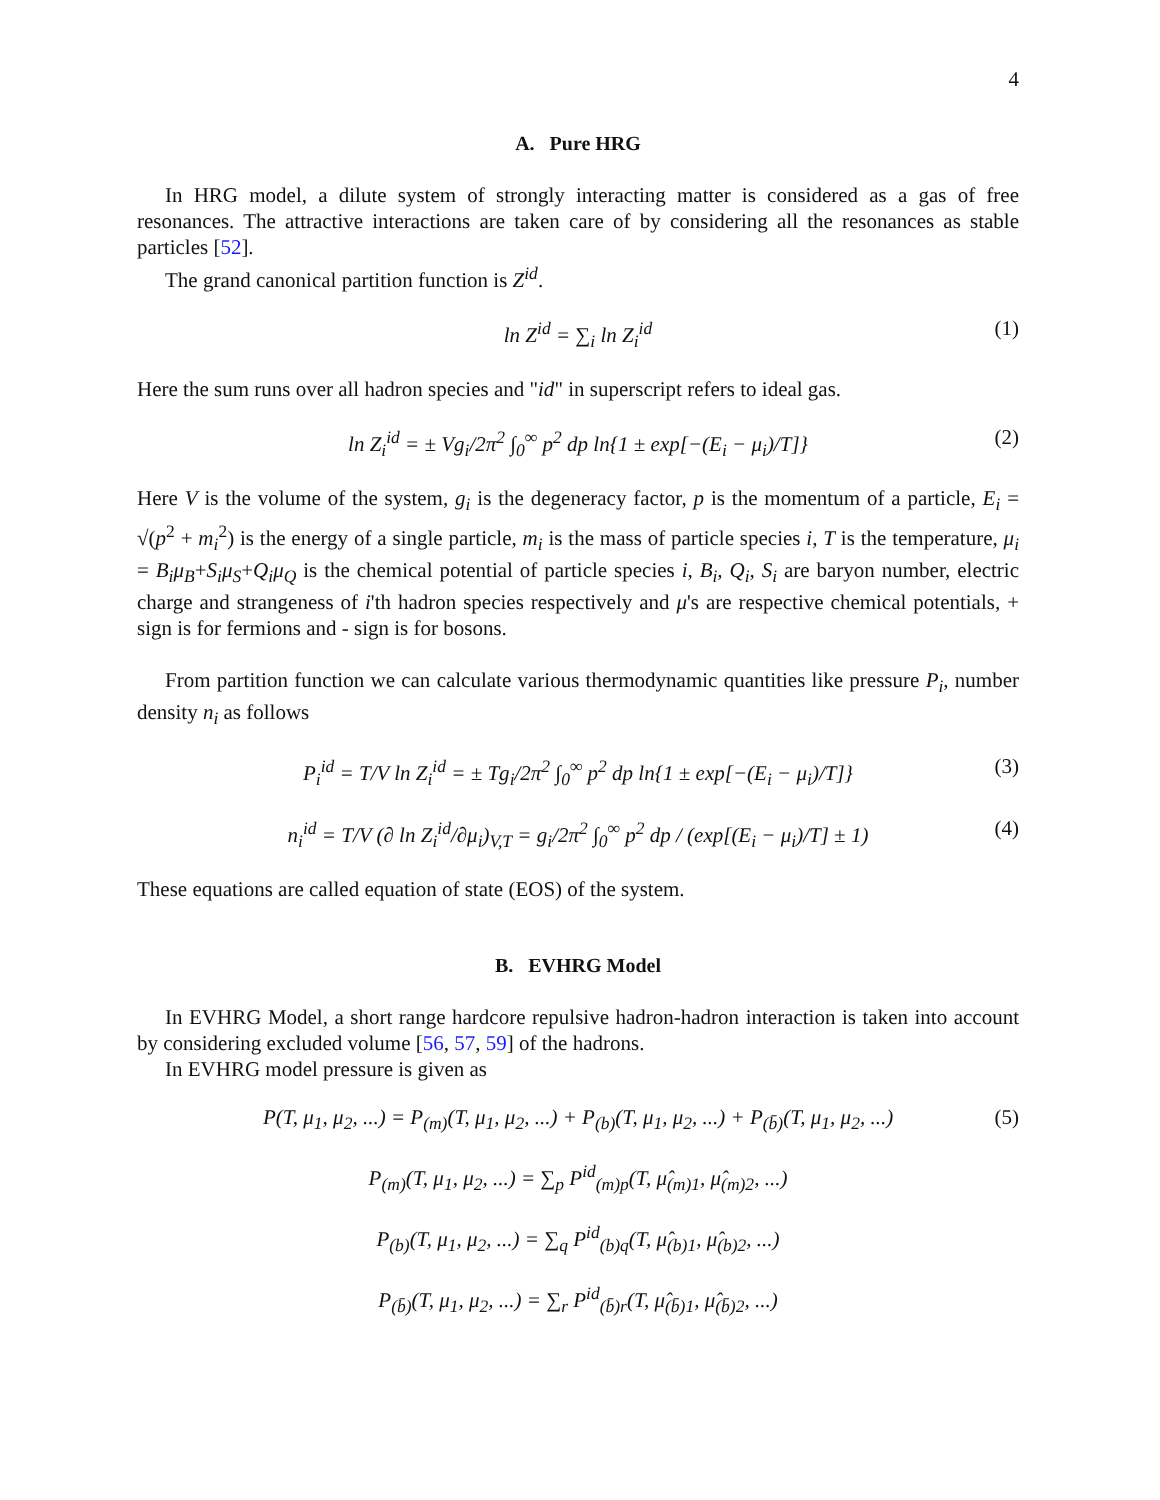4
A. Pure HRG
In HRG model, a dilute system of strongly interacting matter is considered as a gas of free resonances. The attractive interactions are taken care of by considering all the resonances as stable particles [52].
The grand canonical partition function is Z<sup>id</sup>.
ln Z<sup>id</sup> = ∑<sub>i</sub> ln Z<sub>i</sub><sup>id</sup> (1)
Here the sum runs over all hadron species and "id" in superscript refers to ideal gas.
ln Z<sub>i</sub><sup>id</sup> = ± Vg<sub>i</sub>/2π<sup>2</sup> ∫<sub>0</sub><sup>∞</sup> p<sup>2</sup> dp ln{1 ± exp[−(E<sub>i</sub> − μ<sub>i</sub>)/T]} (2)
Here V is the volume of the system, g<sub>i</sub> is the degeneracy factor, p is the momentum of a particle, E<sub>i</sub> = √(p<sup>2</sup> + m<sub>i</sub><sup>2</sup>) is the energy of a single particle, m<sub>i</sub> is the mass of particle species i, T is the temperature, μ<sub>i</sub> = B<sub>i</sub>μ<sub>B</sub>+S<sub>i</sub>μ<sub>S</sub>+Q<sub>i</sub>μ<sub>Q</sub> is the chemical potential of particle species i, B<sub>i</sub>, Q<sub>i</sub>, S<sub>i</sub> are baryon number, electric charge and strangeness of i'th hadron species respectively and μ's are respective chemical potentials, + sign is for fermions and - sign is for bosons.
From partition function we can calculate various thermodynamic quantities like pressure P<sub>i</sub>, number density n<sub>i</sub> as follows
P<sub>i</sub><sup>id</sup> = T/V ln Z<sub>i</sub><sup>id</sup> = ± Tg<sub>i</sub>/2π<sup>2</sup> ∫<sub>0</sub><sup>∞</sup> p<sup>2</sup> dp ln{1 ± exp[−(E<sub>i</sub> − μ<sub>i</sub>)/T]} (3)
n<sub>i</sub><sup>id</sup> = T/V (∂ ln Z<sub>i</sub><sup>id</sup>/∂μ<sub>i</sub>)<sub>V,T</sub> = g<sub>i</sub>/2π<sup>2</sup> ∫<sub>0</sub><sup>∞</sup> p<sup>2</sup> dp / (exp[(E<sub>i</sub> − μ<sub>i</sub>)/T] ± 1) (4)
These equations are called equation of state (EOS) of the system.
B. EVHRG Model
In EVHRG Model, a short range hardcore repulsive hadron-hadron interaction is taken into account by considering excluded volume [56, 57, 59] of the hadrons.
In EVHRG model pressure is given as
P(T, μ<sub>1</sub>, μ<sub>2</sub>, ...) = P<sub>(m)</sub>(T, μ<sub>1</sub>, μ<sub>2</sub>, ...) + P<sub>(b)</sub>(T, μ<sub>1</sub>, μ<sub>2</sub>, ...) + P<sub>(b̄)</sub>(T, μ<sub>1</sub>, μ<sub>2</sub>, ...) (5)
P<sub>(m)</sub>(T, μ<sub>1</sub>, μ<sub>2</sub>, ...) = ∑<sub>p</sub> P<sup>id</sup><sub>(m)p</sub>(T, μ̂<sub>(m)1</sub>, μ̂<sub>(m)2</sub>, ...)
P<sub>(b)</sub>(T, μ<sub>1</sub>, μ<sub>2</sub>, ...) = ∑<sub>q</sub> P<sup>id</sup><sub>(b)q</sub>(T, μ̂<sub>(b)1</sub>, μ̂<sub>(b)2</sub>, ...)
P<sub>(b̄)</sub>(T, μ<sub>1</sub>, μ<sub>2</sub>, ...) = ∑<sub>r</sub> P<sup>id</sup><sub>(b̄)r</sub>(T, μ̂<sub>(b̄)1</sub>, μ̂<sub>(b̄)2</sub>, ...)